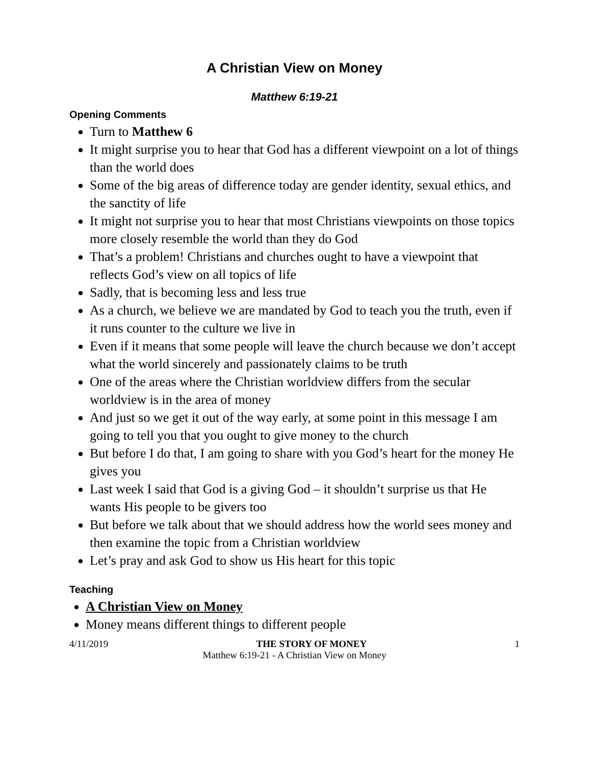A Christian View on Money
Matthew 6:19-21
Opening Comments
Turn to Matthew 6
It might surprise you to hear that God has a different viewpoint on a lot of things than the world does
Some of the big areas of difference today are gender identity, sexual ethics, and the sanctity of life
It might not surprise you to hear that most Christians viewpoints on those topics more closely resemble the world than they do God
That’s a problem! Christians and churches ought to have a viewpoint that reflects God’s view on all topics of life
Sadly, that is becoming less and less true
As a church, we believe we are mandated by God to teach you the truth, even if it runs counter to the culture we live in
Even if it means that some people will leave the church because we don’t accept what the world sincerely and passionately claims to be truth
One of the areas where the Christian worldview differs from the secular worldview is in the area of money
And just so we get it out of the way early, at some point in this message I am going to tell you that you ought to give money to the church
But before I do that, I am going to share with you God’s heart for the money He gives you
Last week I said that God is a giving God – it shouldn’t surprise us that He wants His people to be givers too
But before we talk about that we should address how the world sees money and then examine the topic from a Christian worldview
Let’s pray and ask God to show us His heart for this topic
Teaching
A Christian View on Money
Money means different things to different people
4/11/2019 THE STORY OF MONEY 1
Matthew 6:19-21 - A Christian View on Money